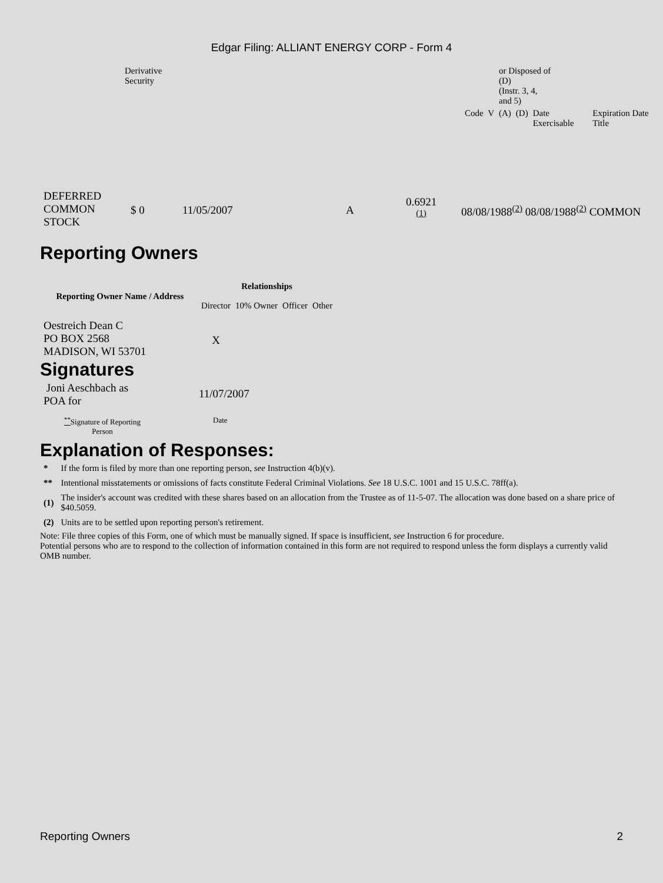Edgar Filing: ALLIANT ENERGY CORP - Form 4
| | Derivative Security | | or Disposed of (D) (Instr. 3, 4, and 5) | | | |
| | | Code V | (A) | (D) | Date Exercisable | Expiration Date Title |
| DEFERRED COMMON STOCK | $ 0 | 11/05/2007 | A | 0.6921 <sup>(1)</sup> | 08/08/1988<sup>(2)</sup> 08/08/1988<sup>(2)</sup> COMMON |
Reporting Owners
| Reporting Owner Name / Address | Relationships | | | |
| --- | --- | --- | --- | --- |
| | Director | 10% Owner | Officer | Other |
| Oestreich Dean C PO BOX 2568 MADISON, WI 53701 | X | | | |
Signatures
| Joni Aeschbach as POA for | 11/07/2007 |
| <sup>**</sup> Signature of Reporting Person | Date |
Explanation of Responses:
| * | If the form is filed by more than one reporting person, see Instruction 4(b)(v). |
| ** | Intentional misstatements or omissions of facts constitute Federal Criminal Violations. See 18 U.S.C. 1001 and 15 U.S.C. 78ff(a). |
| (1) | The insider's account was credited with these shares based on an allocation from the Trustee as of 11-5-07. The allocation was done based on a share price of $40.5059. |
| (2) | Units are to be settled upon reporting person's retirement. |
Note: File three copies of this Form, one of which must be manually signed. If space is insufficient, see Instruction 6 for procedure.
Potential persons who are to respond to the collection of information contained in this form are not required to respond unless the form displays a currently valid OMB number.
Reporting Owners 2